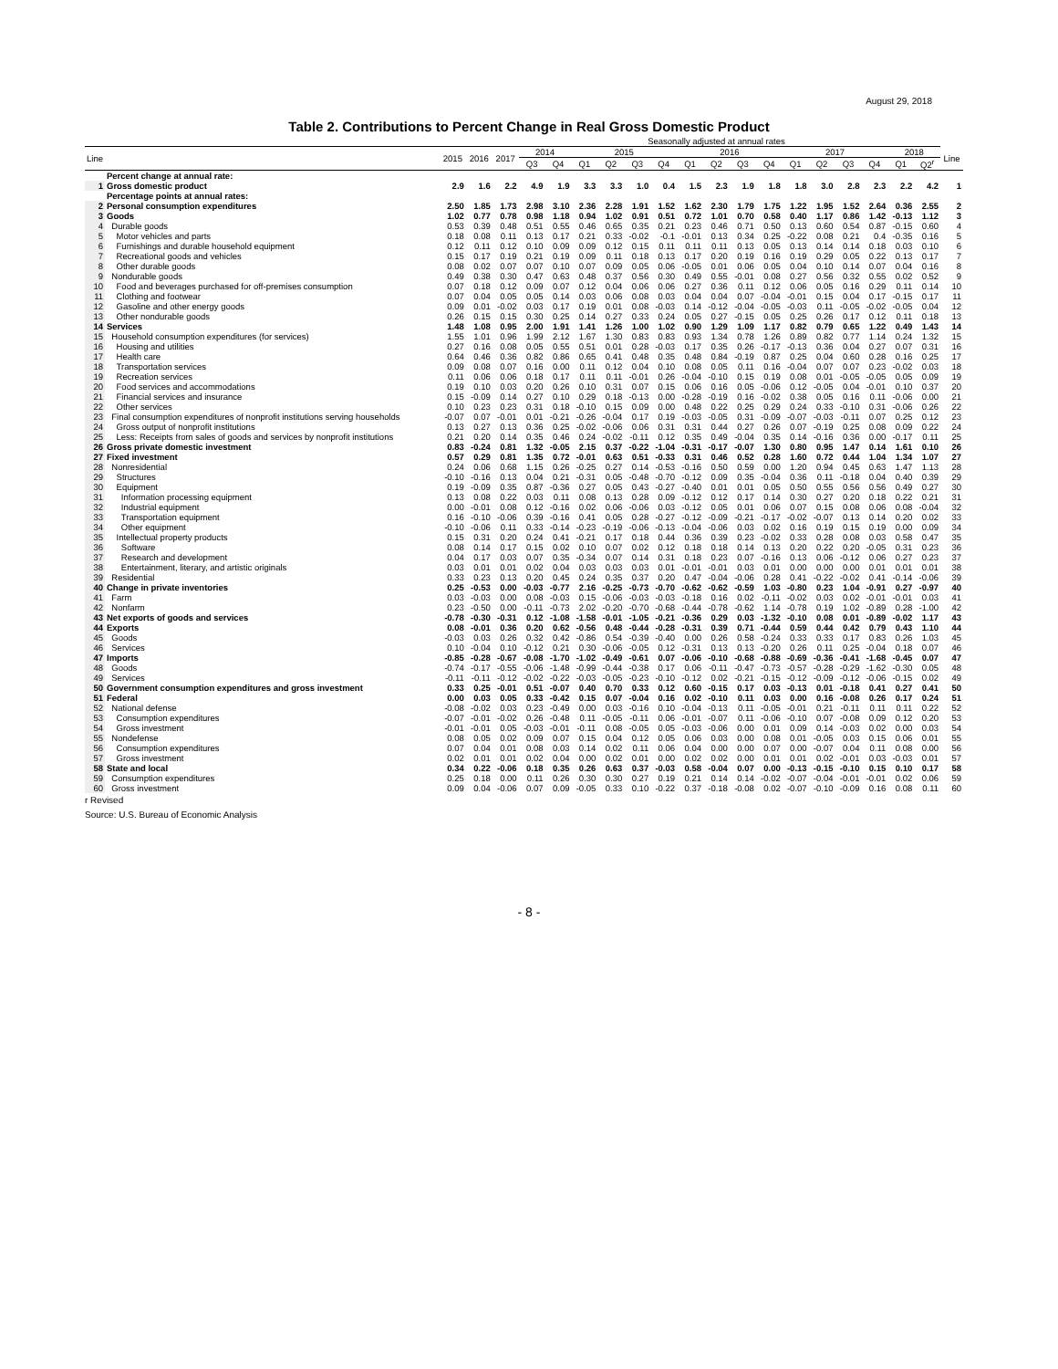August 29, 2018
Table 2. Contributions to Percent Change in Real Gross Domestic Product
| | | | | | Seasonally adjusted at annual rates | | | | | | | | | | | | | | | | |
| --- | --- | --- | --- | --- | --- | --- | --- | --- | --- | --- | --- | --- | --- | --- | --- | --- | --- | --- | --- | --- | --- |
| Line | | 2015 | 2016 | 2017 | 2014 | | 2015 | | | | 2016 | | | | 2017 | | | | 2018 | | Line |
| | | | | | Q3 | Q4 | Q1 | Q2 | Q3 | Q4 | Q1 | Q2 | Q3 | Q4 | Q1 | Q2 | Q3 | Q4 | Q1 | Q2<sup>r</sup> | |
| | Percent change at annual rate: | | | | | | | | | | | | | | | | | | | | |
| 1 | Gross domestic product | 2.9 | 1.6 | 2.2 | 4.9 | 1.9 | 3.3 | 3.3 | 1.0 | 0.4 | 1.5 | 2.3 | 1.9 | 1.8 | 1.8 | 3.0 | 2.8 | 2.3 | 2.2 | 4.2 | 1 |
| | Percentage points at annual rates: | | | | | | | | | | | | | | | | | | | | |
| 2 | Personal consumption expenditures | 2.50 | 1.85 | 1.73 | 2.98 | 3.10 | 2.36 | 2.28 | 1.91 | 1.52 | 1.62 | 2.30 | 1.79 | 1.75 | 1.22 | 1.95 | 1.52 | 2.64 | 0.36 | 2.55 | 2 |
| 3 | Goods | 1.02 | 0.77 | 0.78 | 0.98 | 1.18 | 0.94 | 1.02 | 0.91 | 0.51 | 0.72 | 1.01 | 0.70 | 0.58 | 0.40 | 1.17 | 0.86 | 1.42 | -0.13 | 1.12 | 3 |
| 4 | Durable goods | 0.53 | 0.39 | 0.48 | 0.51 | 0.55 | 0.46 | 0.65 | 0.35 | 0.21 | 0.23 | 0.46 | 0.71 | 0.50 | 0.13 | 0.60 | 0.54 | 0.87 | -0.15 | 0.60 | 4 |
| 5 | Motor vehicles and parts | 0.18 | 0.08 | 0.11 | 0.13 | 0.17 | 0.21 | 0.33 | -0.02 | -0.1 | -0.01 | 0.13 | 0.34 | 0.25 | -0.22 | 0.08 | 0.21 | 0.4 | -0.35 | 0.16 | 5 |
| 6 | Furnishings and durable household equipment | 0.12 | 0.11 | 0.12 | 0.10 | 0.09 | 0.09 | 0.12 | 0.15 | 0.11 | 0.11 | 0.11 | 0.13 | 0.05 | 0.13 | 0.14 | 0.14 | 0.18 | 0.03 | 0.10 | 6 |
| 7 | Recreational goods and vehicles | 0.15 | 0.17 | 0.19 | 0.21 | 0.19 | 0.09 | 0.11 | 0.18 | 0.13 | 0.17 | 0.20 | 0.19 | 0.16 | 0.19 | 0.29 | 0.05 | 0.22 | 0.13 | 0.17 | 7 |
| 8 | Other durable goods | 0.08 | 0.02 | 0.07 | 0.07 | 0.10 | 0.07 | 0.09 | 0.05 | 0.06 | -0.05 | 0.01 | 0.06 | 0.05 | 0.04 | 0.10 | 0.14 | 0.07 | 0.04 | 0.16 | 8 |
| 9 | Nondurable goods | 0.49 | 0.38 | 0.30 | 0.47 | 0.63 | 0.48 | 0.37 | 0.56 | 0.30 | 0.49 | 0.55 | -0.01 | 0.08 | 0.27 | 0.56 | 0.32 | 0.55 | 0.02 | 0.52 | 9 |
| 10 | Food and beverages purchased for off-premises consumption | 0.07 | 0.18 | 0.12 | 0.09 | 0.07 | 0.12 | 0.04 | 0.06 | 0.06 | 0.27 | 0.36 | 0.11 | 0.12 | 0.06 | 0.05 | 0.16 | 0.29 | 0.11 | 0.14 | 10 |
| 11 | Clothing and footwear | 0.07 | 0.04 | 0.05 | 0.05 | 0.14 | 0.03 | 0.06 | 0.08 | 0.03 | 0.04 | 0.04 | 0.07 | -0.04 | -0.01 | 0.15 | 0.04 | 0.17 | -0.15 | 0.17 | 11 |
| 12 | Gasoline and other energy goods | 0.09 | 0.01 | -0.02 | 0.03 | 0.17 | 0.19 | 0.01 | 0.08 | -0.03 | 0.14 | -0.12 | -0.04 | -0.05 | -0.03 | 0.11 | -0.05 | -0.02 | -0.05 | 0.04 | 12 |
| 13 | Other nondurable goods | 0.26 | 0.15 | 0.15 | 0.30 | 0.25 | 0.14 | 0.27 | 0.33 | 0.24 | 0.05 | 0.27 | -0.15 | 0.05 | 0.25 | 0.26 | 0.17 | 0.12 | 0.11 | 0.18 | 13 |
| 14 | Services | 1.48 | 1.08 | 0.95 | 2.00 | 1.91 | 1.41 | 1.26 | 1.00 | 1.02 | 0.90 | 1.29 | 1.09 | 1.17 | 0.82 | 0.79 | 0.65 | 1.22 | 0.49 | 1.43 | 14 |
| 15 | Household consumption expenditures (for services) | 1.55 | 1.01 | 0.96 | 1.99 | 2.12 | 1.67 | 1.30 | 0.83 | 0.83 | 0.93 | 1.34 | 0.78 | 1.26 | 0.89 | 0.82 | 0.77 | 1.14 | 0.24 | 1.32 | 15 |
| 16 | Housing and utilities | 0.27 | 0.16 | 0.08 | 0.05 | 0.55 | 0.51 | 0.01 | 0.28 | -0.03 | 0.17 | 0.35 | 0.26 | -0.17 | -0.13 | 0.36 | 0.04 | 0.27 | 0.07 | 0.31 | 16 |
| 17 | Health care | 0.64 | 0.46 | 0.36 | 0.82 | 0.86 | 0.65 | 0.41 | 0.48 | 0.35 | 0.48 | 0.84 | -0.19 | 0.87 | 0.25 | 0.04 | 0.60 | 0.28 | 0.16 | 0.25 | 17 |
| 18 | Transportation services | 0.09 | 0.08 | 0.07 | 0.16 | 0.00 | 0.11 | 0.12 | 0.04 | 0.10 | 0.08 | 0.05 | 0.11 | 0.16 | -0.04 | 0.07 | 0.07 | 0.23 | -0.02 | 0.03 | 18 |
| 19 | Recreation services | 0.11 | 0.06 | 0.06 | 0.18 | 0.17 | 0.11 | 0.11 | -0.01 | 0.26 | -0.04 | -0.10 | 0.15 | 0.19 | 0.08 | 0.01 | -0.05 | -0.05 | 0.05 | 0.09 | 19 |
| 20 | Food services and accommodations | 0.19 | 0.10 | 0.03 | 0.20 | 0.26 | 0.10 | 0.31 | 0.07 | 0.15 | 0.06 | 0.16 | 0.05 | -0.06 | 0.12 | -0.05 | 0.04 | -0.01 | 0.10 | 0.37 | 20 |
| 21 | Financial services and insurance | 0.15 | -0.09 | 0.14 | 0.27 | 0.10 | 0.29 | 0.18 | -0.13 | 0.00 | -0.28 | -0.19 | 0.16 | -0.02 | 0.38 | 0.05 | 0.16 | 0.11 | -0.06 | 0.00 | 21 |
| 22 | Other services | 0.10 | 0.23 | 0.23 | 0.31 | 0.18 | -0.10 | 0.15 | 0.09 | 0.00 | 0.48 | 0.22 | 0.25 | 0.29 | 0.24 | 0.33 | -0.10 | 0.31 | -0.06 | 0.26 | 22 |
| 23 | Final consumption expenditures of nonprofit institutions serving households | -0.07 | 0.07 | -0.01 | 0.01 | -0.21 | -0.26 | -0.04 | 0.17 | 0.19 | -0.03 | -0.05 | 0.31 | -0.09 | -0.07 | -0.03 | -0.11 | 0.07 | 0.25 | 0.12 | 23 |
| 24 | Gross output of nonprofit institutions | 0.13 | 0.27 | 0.13 | 0.36 | 0.25 | -0.02 | -0.06 | 0.06 | 0.31 | 0.31 | 0.44 | 0.27 | 0.26 | 0.07 | -0.19 | 0.25 | 0.08 | 0.09 | 0.22 | 24 |
| 25 | Less: Receipts from sales of goods and services by nonprofit institutions | 0.21 | 0.20 | 0.14 | 0.35 | 0.46 | 0.24 | -0.02 | -0.11 | 0.12 | 0.35 | 0.49 | -0.04 | 0.35 | 0.14 | -0.16 | 0.36 | 0.00 | -0.17 | 0.11 | 25 |
| 26 | Gross private domestic investment | 0.83 | -0.24 | 0.81 | 1.32 | -0.05 | 2.15 | 0.37 | -0.22 | -1.04 | -0.31 | -0.17 | -0.07 | 1.30 | 0.80 | 0.95 | 1.47 | 0.14 | 1.61 | 0.10 | 26 |
| 27 | Fixed investment | 0.57 | 0.29 | 0.81 | 1.35 | 0.72 | -0.01 | 0.63 | 0.51 | -0.33 | 0.31 | 0.46 | 0.52 | 0.28 | 1.60 | 0.72 | 0.44 | 1.04 | 1.34 | 1.07 | 27 |
| 28 | Nonresidential | 0.24 | 0.06 | 0.68 | 1.15 | 0.26 | -0.25 | 0.27 | 0.14 | -0.53 | -0.16 | 0.50 | 0.59 | 0.00 | 1.20 | 0.94 | 0.45 | 0.63 | 1.47 | 1.13 | 28 |
| 29 | Structures | -0.10 | -0.16 | 0.13 | 0.04 | 0.21 | -0.31 | 0.05 | -0.48 | -0.70 | -0.12 | 0.09 | 0.35 | -0.04 | 0.36 | 0.11 | -0.18 | 0.04 | 0.40 | 0.39 | 29 |
| 30 | Equipment | 0.19 | -0.09 | 0.35 | 0.87 | -0.36 | 0.27 | 0.05 | 0.43 | -0.27 | -0.40 | 0.01 | 0.01 | 0.05 | 0.50 | 0.55 | 0.56 | 0.56 | 0.49 | 0.27 | 30 |
| 31 | Information processing equipment | 0.13 | 0.08 | 0.22 | 0.03 | 0.11 | 0.08 | 0.13 | 0.28 | 0.09 | -0.12 | 0.12 | 0.17 | 0.14 | 0.30 | 0.27 | 0.20 | 0.18 | 0.22 | 0.21 | 31 |
| 32 | Industrial equipment | 0.00 | -0.01 | 0.08 | 0.12 | -0.16 | 0.02 | 0.06 | -0.06 | 0.03 | -0.12 | 0.05 | 0.01 | 0.06 | 0.07 | 0.15 | 0.08 | 0.06 | 0.08 | -0.04 | 32 |
| 33 | Transportation equipment | 0.16 | -0.10 | -0.06 | 0.39 | -0.16 | 0.41 | 0.05 | 0.28 | -0.27 | -0.12 | -0.09 | -0.21 | -0.17 | -0.02 | -0.07 | 0.13 | 0.14 | 0.20 | 0.02 | 33 |
| 34 | Other equipment | -0.10 | -0.06 | 0.11 | 0.33 | -0.14 | -0.23 | -0.19 | -0.06 | -0.13 | -0.04 | -0.06 | 0.03 | 0.02 | 0.16 | 0.19 | 0.15 | 0.19 | 0.00 | 0.09 | 34 |
| 35 | Intellectual property products | 0.15 | 0.31 | 0.20 | 0.24 | 0.41 | -0.21 | 0.17 | 0.18 | 0.44 | 0.36 | 0.39 | 0.23 | -0.02 | 0.33 | 0.28 | 0.08 | 0.03 | 0.58 | 0.47 | 35 |
| 36 | Software | 0.08 | 0.14 | 0.17 | 0.15 | 0.02 | 0.10 | 0.07 | 0.02 | 0.12 | 0.18 | 0.18 | 0.14 | 0.13 | 0.20 | 0.22 | 0.20 | -0.05 | 0.31 | 0.23 | 36 |
| 37 | Research and development | 0.04 | 0.17 | 0.03 | 0.07 | 0.35 | -0.34 | 0.07 | 0.14 | 0.31 | 0.18 | 0.23 | 0.07 | -0.16 | 0.13 | 0.06 | -0.12 | 0.06 | 0.27 | 0.23 | 37 |
| 38 | Entertainment, literary, and artistic originals | 0.03 | 0.01 | 0.01 | 0.02 | 0.04 | 0.03 | 0.03 | 0.03 | 0.01 | -0.01 | -0.01 | 0.03 | 0.01 | 0.00 | 0.00 | 0.00 | 0.01 | 0.01 | 0.01 | 38 |
| 39 | Residential | 0.33 | 0.23 | 0.13 | 0.20 | 0.45 | 0.24 | 0.35 | 0.37 | 0.20 | 0.47 | -0.04 | -0.06 | 0.28 | 0.41 | -0.22 | -0.02 | 0.41 | -0.14 | -0.06 | 39 |
| 40 | Change in private inventories | 0.25 | -0.53 | 0.00 | -0.03 | -0.77 | 2.16 | -0.25 | -0.73 | -0.70 | -0.62 | -0.62 | -0.59 | 1.03 | -0.80 | 0.23 | 1.04 | -0.91 | 0.27 | -0.97 | 40 |
| 41 | Farm | 0.03 | -0.03 | 0.00 | 0.08 | -0.03 | 0.15 | -0.06 | -0.03 | -0.03 | -0.18 | 0.16 | 0.02 | -0.11 | -0.02 | 0.03 | 0.02 | -0.01 | -0.01 | 0.03 | 41 |
| 42 | Nonfarm | 0.23 | -0.50 | 0.00 | -0.11 | -0.73 | 2.02 | -0.20 | -0.70 | -0.68 | -0.44 | -0.78 | -0.62 | 1.14 | -0.78 | 0.19 | 1.02 | -0.89 | 0.28 | -1.00 | 42 |
| 43 | Net exports of goods and services | -0.78 | -0.30 | -0.31 | 0.12 | -1.08 | -1.58 | -0.01 | -1.05 | -0.21 | -0.36 | 0.29 | 0.03 | -1.32 | -0.10 | 0.08 | 0.01 | -0.89 | -0.02 | 1.17 | 43 |
| 44 | Exports | 0.08 | -0.01 | 0.36 | 0.20 | 0.62 | -0.56 | 0.48 | -0.44 | -0.28 | -0.31 | 0.39 | 0.71 | -0.44 | 0.59 | 0.44 | 0.42 | 0.79 | 0.43 | 1.10 | 44 |
| 45 | Goods | -0.03 | 0.03 | 0.26 | 0.32 | 0.42 | -0.86 | 0.54 | -0.39 | -0.40 | 0.00 | 0.26 | 0.58 | -0.24 | 0.33 | 0.33 | 0.17 | 0.83 | 0.26 | 1.03 | 45 |
| 46 | Services | 0.10 | -0.04 | 0.10 | -0.12 | 0.21 | 0.30 | -0.06 | -0.05 | 0.12 | -0.31 | 0.13 | 0.13 | -0.20 | 0.26 | 0.11 | 0.25 | -0.04 | 0.18 | 0.07 | 46 |
| 47 | Imports | -0.85 | -0.28 | -0.67 | -0.08 | -1.70 | -1.02 | -0.49 | -0.61 | 0.07 | -0.06 | -0.10 | -0.68 | -0.88 | -0.69 | -0.36 | -0.41 | -1.68 | -0.45 | 0.07 | 47 |
| 48 | Goods | -0.74 | -0.17 | -0.55 | -0.06 | -1.48 | -0.99 | -0.44 | -0.38 | 0.17 | 0.06 | -0.11 | -0.47 | -0.73 | -0.57 | -0.28 | -0.29 | -1.62 | -0.30 | 0.05 | 48 |
| 49 | Services | -0.11 | -0.11 | -0.12 | -0.02 | -0.22 | -0.03 | -0.05 | -0.23 | -0.10 | -0.12 | 0.02 | -0.21 | -0.15 | -0.12 | -0.09 | -0.12 | -0.06 | -0.15 | 0.02 | 49 |
| 50 | Government consumption expenditures and gross investment | 0.33 | 0.25 | -0.01 | 0.51 | -0.07 | 0.40 | 0.70 | 0.33 | 0.12 | 0.60 | -0.15 | 0.17 | 0.03 | -0.13 | 0.01 | -0.18 | 0.41 | 0.27 | 0.41 | 50 |
| 51 | Federal | 0.00 | 0.03 | 0.05 | 0.33 | -0.42 | 0.15 | 0.07 | -0.04 | 0.16 | 0.02 | -0.10 | 0.11 | 0.03 | 0.00 | 0.16 | -0.08 | 0.26 | 0.17 | 0.24 | 51 |
| 52 | National defense | -0.08 | -0.02 | 0.03 | 0.23 | -0.49 | 0.00 | 0.03 | -0.16 | 0.10 | -0.04 | -0.13 | 0.11 | -0.05 | -0.01 | 0.21 | -0.11 | 0.11 | 0.11 | 0.22 | 52 |
| 53 | Consumption expenditures | -0.07 | -0.01 | -0.02 | 0.26 | -0.48 | 0.11 | -0.05 | -0.11 | 0.06 | -0.01 | -0.07 | 0.11 | -0.06 | -0.10 | 0.07 | -0.08 | 0.09 | 0.12 | 0.20 | 53 |
| 54 | Gross investment | -0.01 | -0.01 | 0.05 | -0.03 | -0.01 | -0.11 | 0.08 | -0.05 | 0.05 | -0.03 | -0.06 | 0.00 | 0.01 | 0.09 | 0.14 | -0.03 | 0.02 | 0.00 | 0.03 | 54 |
| 55 | Nondefense | 0.08 | 0.05 | 0.02 | 0.09 | 0.07 | 0.15 | 0.04 | 0.12 | 0.05 | 0.06 | 0.03 | 0.00 | 0.08 | 0.01 | -0.05 | 0.03 | 0.15 | 0.06 | 0.01 | 55 |
| 56 | Consumption expenditures | 0.07 | 0.04 | 0.01 | 0.08 | 0.03 | 0.14 | 0.02 | 0.11 | 0.06 | 0.04 | 0.00 | 0.00 | 0.07 | 0.00 | -0.07 | 0.04 | 0.11 | 0.08 | 0.00 | 56 |
| 57 | Gross investment | 0.02 | 0.01 | 0.01 | 0.02 | 0.04 | 0.00 | 0.02 | 0.01 | 0.00 | 0.02 | 0.02 | 0.00 | 0.01 | 0.01 | 0.02 | -0.01 | 0.03 | -0.03 | 0.01 | 57 |
| 58 | State and local | 0.34 | 0.22 | -0.06 | 0.18 | 0.35 | 0.26 | 0.63 | 0.37 | -0.03 | 0.58 | -0.04 | 0.07 | 0.00 | -0.13 | -0.15 | -0.10 | 0.15 | 0.10 | 0.17 | 58 |
| 59 | Consumption expenditures | 0.25 | 0.18 | 0.00 | 0.11 | 0.26 | 0.30 | 0.30 | 0.27 | 0.19 | 0.21 | 0.14 | 0.14 | -0.02 | -0.07 | -0.04 | -0.01 | -0.01 | 0.02 | 0.06 | 59 |
| 60 | Gross investment | 0.09 | 0.04 | -0.06 | 0.07 | 0.09 | -0.05 | 0.33 | 0.10 | -0.22 | 0.37 | -0.18 | -0.08 | 0.02 | -0.07 | -0.10 | -0.09 | 0.16 | 0.08 | 0.11 | 60 |
r Revised
Source: U.S. Bureau of Economic Analysis
- 8 -